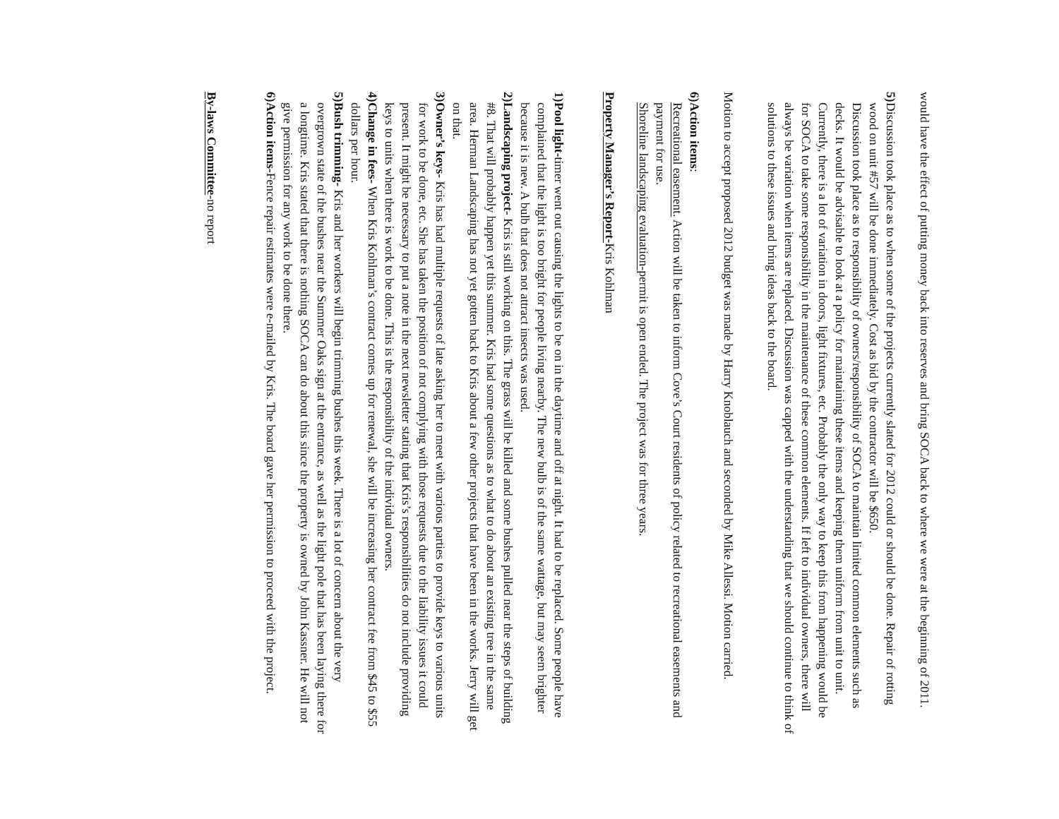would have the effect of putting money back into reserves and bring SOCA back to where we were at the beginning of 2011.
5)
Discussion took place as to when some of the projects currently slated for 2012 could or should be done. Repair of rotting wood on unit #57 will be done immediately. Cost as bid by the contractor will be $650.
Discussion took place as to responsibility of owners/responsibility of SOCA to maintain limited common elements such as decks. It would be advisable to look at a policy for maintaining these items and keeping them uniform from unit to unit. Currently, there is a lot of variation in doors, light fixtures, etc. Probably the only way to keep this from happening would be for SOCA to take some responsibility in the maintenance of these common elements. If left to individual owners, there will always be variation when items are replaced. Discussion was capped with the understanding that we should continue to think of solutions to these issues and bring ideas back to the board.
Motion to accept proposed 2012 budget was made by Harry Knoblauch and seconded by Mike Allessi. Motion carried.
6)
Action items:
Recreational easement. Action will be taken to inform Cove’s Court residents of policy related to recreational easements and payment for use.
Shoreline landscaping evaluation-permit is open ended. The project was for three years.
Property Manager’s Report-Kris Kohlman
1)
Pool light-timer went out causing the lights to be on in the daytime and off at night. It had to be replaced. Some people have complained that the light is too bright for people living nearby. The new bulb is of the same wattage, but may seem brighter because it is new. A bulb that does not attract insects was used.
2)
Landscaping project- Kris is still working on this. The grass will be killed and some bushes pulled near the steps of building #8. That will probably happen yet this summer. Kris had some questions as to what to do about an existing tree in the same area. Herman Landscaping has not yet gotten back to Kris about a few other projects that have been in the works. Jerry will get on that.
3)
Owner’s keys- Kris has had multiple requests of late asking her to meet with various parties to provide keys to various units for work to be done, etc. She has taken the position of not complying with those requests due to the liability issues it could present. It might be necessary to put a note in the next newsletter stating that Kris’s responsibilities do not include providing keys to units when there is work to be done. This is the responsibility of the individual owners.
4)
Change in fees- When Kris Kohlman’s contract comes up for renewal, she will be increasing her contract fee from $45 to $55 dollars per hour.
5)
Bush trimming- Kris and her workers will begin trimming bushes this week. There is a lot of concern about the very overgrown state of the bushes near the Summer Oaks sign at the entrance, as well as the light pole that has been laying there for a longtime. Kris stated that there is nothing SOCA can do about this since the property is owned by John Kassner. He will not give permission for any work to be done there.
6)
Action items-Fence repair estimates were e-mailed by Kris. The board gave her permission to proceed with the project.
By-laws Committee-no report